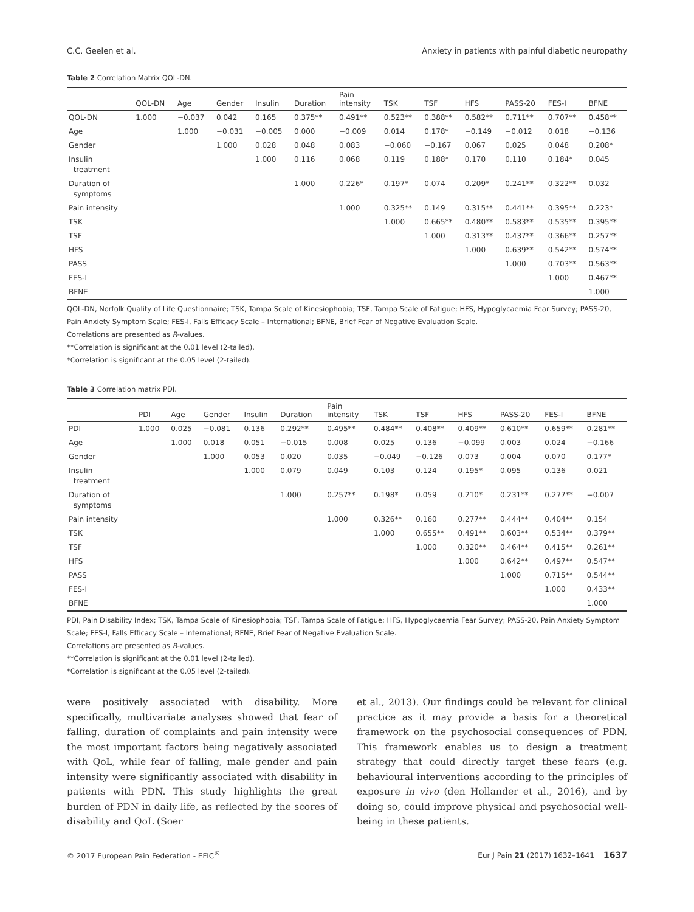C.C. Geelen et al. Anxiety in patients with painful diabetic neuropathy
Table 2 Correlation Matrix QOL-DN.
| | QOL-DN | Age | Gender | Insulin | Duration | Pain intensity | TSK | TSF | HFS | PASS-20 | FES-I | BFNE |
| --- | --- | --- | --- | --- | --- | --- | --- | --- | --- | --- | --- | --- |
| QOL-DN | 1.000 | −0.037 | 0.042 | 0.165 | 0.375** | 0.491** | 0.523** | 0.388** | 0.582** | 0.711** | 0.707** | 0.458** |
| Age | | 1.000 | −0.031 | −0.005 | 0.000 | −0.009 | 0.014 | 0.178* | −0.149 | −0.012 | 0.018 | −0.136 |
| Gender | | | 1.000 | 0.028 | 0.048 | 0.083 | −0.060 | −0.167 | 0.067 | 0.025 | 0.048 | 0.208* |
| Insulin treatment | | | | 1.000 | 0.116 | 0.068 | 0.119 | 0.188* | 0.170 | 0.110 | 0.184* | 0.045 |
| Duration of symptoms | | | | | 1.000 | 0.226* | 0.197* | 0.074 | 0.209* | 0.241** | 0.322** | 0.032 |
| Pain intensity | | | | | | 1.000 | 0.325** | 0.149 | 0.315** | 0.441** | 0.395** | 0.223* |
| TSK | | | | | | | 1.000 | 0.665** | 0.480** | 0.583** | 0.535** | 0.395** |
| TSF | | | | | | | | 1.000 | 0.313** | 0.437** | 0.366** | 0.257** |
| HFS | | | | | | | | | 1.000 | 0.639** | 0.542** | 0.574** |
| PASS | | | | | | | | | | 1.000 | 0.703** | 0.563** |
| FES-I | | | | | | | | | | | 1.000 | 0.467** |
| BFNE | | | | | | | | | | | | 1.000 |
QOL-DN, Norfolk Quality of Life Questionnaire; TSK, Tampa Scale of Kinesiophobia; TSF, Tampa Scale of Fatigue; HFS, Hypoglycaemia Fear Survey; PASS-20, Pain Anxiety Symptom Scale; FES-I, Falls Efficacy Scale – International; BFNE, Brief Fear of Negative Evaluation Scale.
Correlations are presented as R-values.
**Correlation is significant at the 0.01 level (2-tailed).
*Correlation is significant at the 0.05 level (2-tailed).
Table 3 Correlation matrix PDI.
| | PDI | Age | Gender | Insulin | Duration | Pain intensity | TSK | TSF | HFS | PASS-20 | FES-I | BFNE |
| --- | --- | --- | --- | --- | --- | --- | --- | --- | --- | --- | --- | --- |
| PDI | 1.000 | 0.025 | −0.081 | 0.136 | 0.292** | 0.495** | 0.484** | 0.408** | 0.409** | 0.610** | 0.659** | 0.281** |
| Age | | 1.000 | 0.018 | 0.051 | −0.015 | 0.008 | 0.025 | 0.136 | −0.099 | 0.003 | 0.024 | −0.166 |
| Gender | | | 1.000 | 0.053 | 0.020 | 0.035 | −0.049 | −0.126 | 0.073 | 0.004 | 0.070 | 0.177* |
| Insulin treatment | | | | 1.000 | 0.079 | 0.049 | 0.103 | 0.124 | 0.195* | 0.095 | 0.136 | 0.021 |
| Duration of symptoms | | | | | 1.000 | 0.257** | 0.198* | 0.059 | 0.210* | 0.231** | 0.277** | −0.007 |
| Pain intensity | | | | | | 1.000 | 0.326** | 0.160 | 0.277** | 0.444** | 0.404** | 0.154 |
| TSK | | | | | | | 1.000 | 0.655** | 0.491** | 0.603** | 0.534** | 0.379** |
| TSF | | | | | | | | 1.000 | 0.320** | 0.464** | 0.415** | 0.261** |
| HFS | | | | | | | | | 1.000 | 0.642** | 0.497** | 0.547** |
| PASS | | | | | | | | | | 1.000 | 0.715** | 0.544** |
| FES-I | | | | | | | | | | | 1.000 | 0.433** |
| BFNE | | | | | | | | | | | | 1.000 |
PDI, Pain Disability Index; TSK, Tampa Scale of Kinesiophobia; TSF, Tampa Scale of Fatigue; HFS, Hypoglycaemia Fear Survey; PASS-20, Pain Anxiety Symptom Scale; FES-I, Falls Efficacy Scale – International; BFNE, Brief Fear of Negative Evaluation Scale.
Correlations are presented as R-values.
**Correlation is significant at the 0.01 level (2-tailed).
*Correlation is significant at the 0.05 level (2-tailed).
were positively associated with disability. More specifically, multivariate analyses showed that fear of falling, duration of complaints and pain intensity were the most important factors being negatively associated with QoL, while fear of falling, male gender and pain intensity were significantly associated with disability in patients with PDN. This study highlights the great burden of PDN in daily life, as reflected by the scores of disability and QoL (Soer
et al., 2013). Our findings could be relevant for clinical practice as it may provide a basis for a theoretical framework on the psychosocial consequences of PDN. This framework enables us to design a treatment strategy that could directly target these fears (e.g. behavioural interventions according to the principles of exposure in vivo (den Hollander et al., 2016), and by doing so, could improve physical and psychosocial well-being in these patients.
© 2017 European Pain Federation - EFIC<sup>®</sup> Eur J Pain 21 (2017) 1632–1641 1637